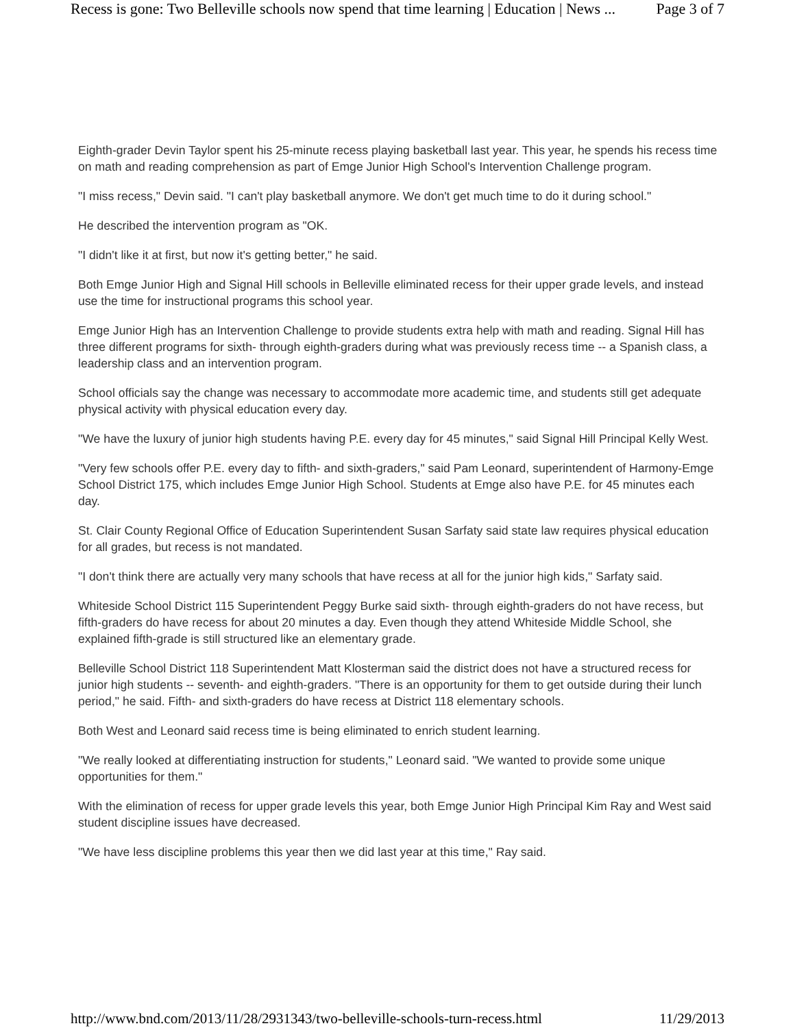Recess is gone: Two Belleville schools now spend that time learning | Education | News ... Page 3 of 7
Eighth-grader Devin Taylor spent his 25-minute recess playing basketball last year. This year, he spends his recess time on math and reading comprehension as part of Emge Junior High School's Intervention Challenge program.
"I miss recess," Devin said. "I can't play basketball anymore. We don't get much time to do it during school."
He described the intervention program as "OK.
"I didn't like it at first, but now it's getting better," he said.
Both Emge Junior High and Signal Hill schools in Belleville eliminated recess for their upper grade levels, and instead use the time for instructional programs this school year.
Emge Junior High has an Intervention Challenge to provide students extra help with math and reading. Signal Hill has three different programs for sixth- through eighth-graders during what was previously recess time -- a Spanish class, a leadership class and an intervention program.
School officials say the change was necessary to accommodate more academic time, and students still get adequate physical activity with physical education every day.
"We have the luxury of junior high students having P.E. every day for 45 minutes," said Signal Hill Principal Kelly West.
"Very few schools offer P.E. every day to fifth- and sixth-graders," said Pam Leonard, superintendent of Harmony-Emge School District 175, which includes Emge Junior High School. Students at Emge also have P.E. for 45 minutes each day.
St. Clair County Regional Office of Education Superintendent Susan Sarfaty said state law requires physical education for all grades, but recess is not mandated.
"I don't think there are actually very many schools that have recess at all for the junior high kids," Sarfaty said.
Whiteside School District 115 Superintendent Peggy Burke said sixth- through eighth-graders do not have recess, but fifth-graders do have recess for about 20 minutes a day. Even though they attend Whiteside Middle School, she explained fifth-grade is still structured like an elementary grade.
Belleville School District 118 Superintendent Matt Klosterman said the district does not have a structured recess for junior high students -- seventh- and eighth-graders. "There is an opportunity for them to get outside during their lunch period," he said. Fifth- and sixth-graders do have recess at District 118 elementary schools.
Both West and Leonard said recess time is being eliminated to enrich student learning.
"We really looked at differentiating instruction for students," Leonard said. "We wanted to provide some unique opportunities for them."
With the elimination of recess for upper grade levels this year, both Emge Junior High Principal Kim Ray and West said student discipline issues have decreased.
"We have less discipline problems this year then we did last year at this time," Ray said.
http://www.bnd.com/2013/11/28/2931343/two-belleville-schools-turn-recess.html 11/29/2013